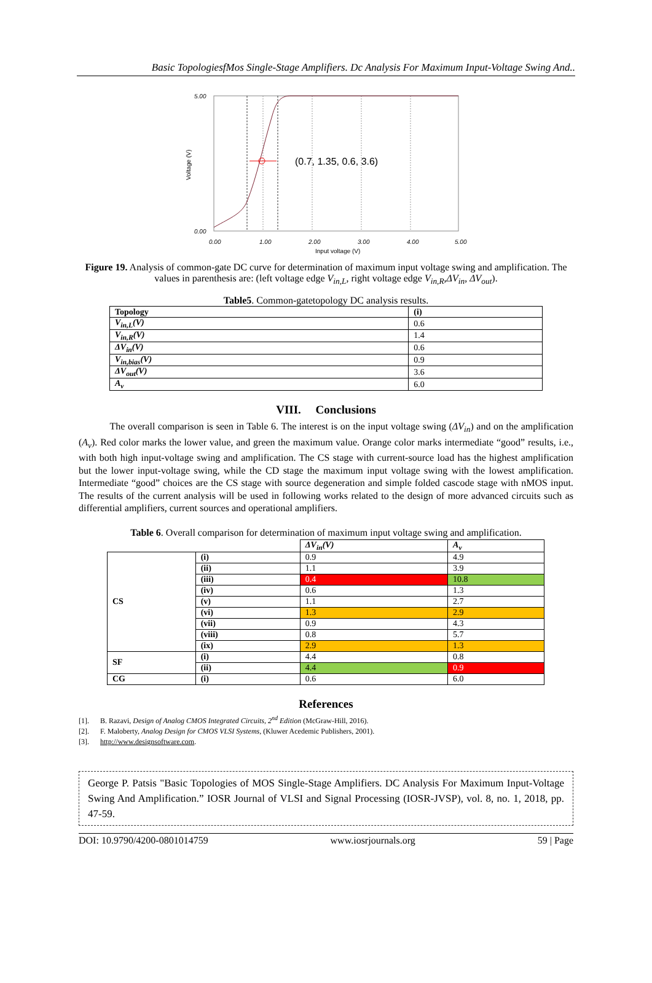Basic TopologiesfMos Single-Stage Amplifiers. Dc Analysis For Maximum Input-Voltage Swing And..
(0.7, 1.35, 0.6, 3.6)
5.00
0.00
0.00
1.00
2.00
3.00
4.00
5.00
Input voltage (V)
Voltage (V)
Figure 19. Analysis of common-gate DC curve for determination of maximum input voltage swing and amplification. The values in parenthesis are: (left voltage edge V<sub>in,L</sub>, right voltage edge V<sub>in,R</sub>,ΔV<sub>in</sub>, ΔV<sub>out</sub>).
Table5. Common-gatetopology DC analysis results.
| Topology | (i) |
| --- | --- |
| V<sub>in,L</sub>(V) | 0.6 |
| V<sub>in,R</sub>(V) | 1.4 |
| ΔV<sub>in</sub>(V) | 0.6 |
| V<sub>in,bias</sub>(V) | 0.9 |
| ΔV<sub>out</sub>(V) | 3.6 |
| A<sub>v</sub> | 6.0 |
VIII. Conclusions
The overall comparison is seen in Table 6. The interest is on the input voltage swing (ΔV<sub>in</sub>) and on the amplification (A<sub>v</sub>). Red color marks the lower value, and green the maximum value. Orange color marks intermediate “good” results, i.e., with both high input-voltage swing and amplification. The CS stage with current-source load has the highest amplification but the lower input-voltage swing, while the CD stage the maximum input voltage swing with the lowest amplification. Intermediate “good” choices are the CS stage with source degeneration and simple folded cascode stage with nMOS input. The results of the current analysis will be used in following works related to the design of more advanced circuits such as differential amplifiers, current sources and operational amplifiers.
Table 6. Overall comparison for determination of maximum input voltage swing and amplification.
| | | ΔV<sub>in</sub>(V) | A<sub>v</sub> |
| CS | (i) | 0.9 | 4.9 |
| | (ii) | 1.1 | 3.9 |
| | (iii) | 0.4 | 10.8 |
| | (iv) | 0.6 | 1.3 |
| | (v) | 1.1 | 2.7 |
| | (vi) | 1.3 | 2.9 |
| | (vii) | 0.9 | 4.3 |
| | (viii) | 0.8 | 5.7 |
| | (ix) | 2.9 | 1.3 |
| SF | (i) | 4.4 | 0.8 |
| | (ii) | 4.4 | 0.9 |
| CG | (i) | 0.6 | 6.0 |
References
[1]. B. Razavi, Design of Analog CMOS Integrated Circuits, 2<sup>nd</sup> Edition (McGraw-Hill, 2016).
[2]. F. Maloberty, Analog Design for CMOS VLSI Systems, (Kluwer Acedemic Publishers, 2001).
[3]. http://www.designsoftware.com.
George P. Patsis "Basic Topologies of MOS Single-Stage Amplifiers. DC Analysis For Maximum Input-Voltage Swing And Amplification.” IOSR Journal of VLSI and Signal Processing (IOSR-JVSP), vol. 8, no. 1, 2018, pp. 47-59.
DOI: 10.9790/4200-0801014759 www.iosrjournals.org 59 | Page